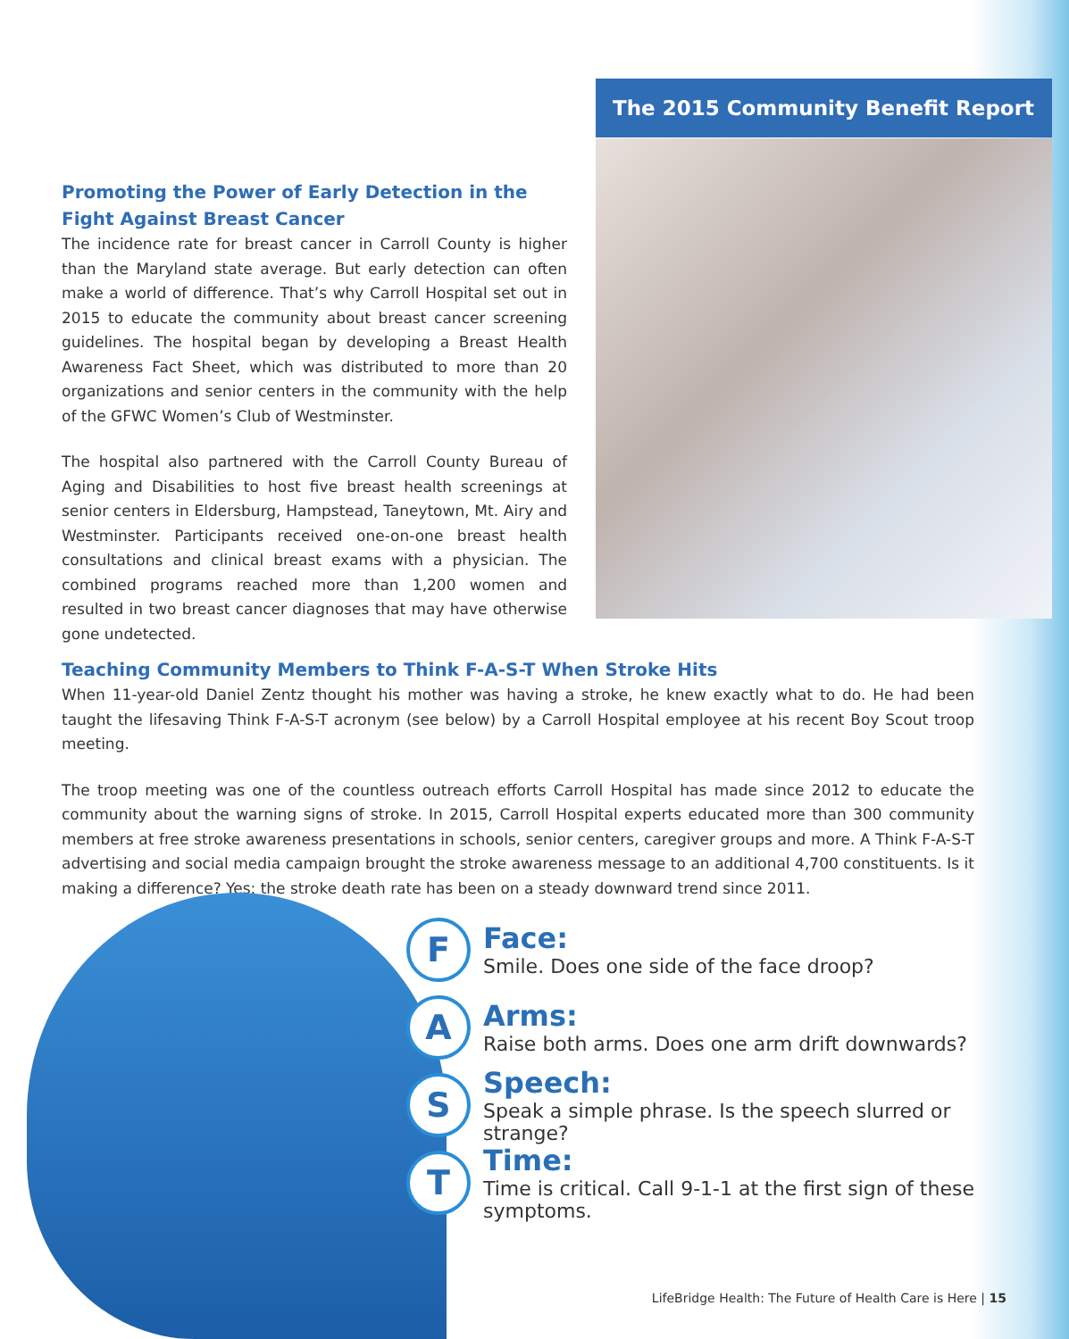The 2015 Community Benefit Report
Promoting the Power of Early Detection in the
Fight Against Breast Cancer
The incidence rate for breast cancer in Carroll County is higher than the Maryland state average. But early detection can often make a world of difference. That’s why Carroll Hospital set out in 2015 to educate the community about breast cancer screening guidelines. The hospital began by developing a Breast Health Awareness Fact Sheet, which was distributed to more than 20 organizations and senior centers in the community with the help of the GFWC Women’s Club of Westminster.
The hospital also partnered with the Carroll County Bureau of Aging and Disabilities to host five breast health screenings at senior centers in Eldersburg, Hampstead, Taneytown, Mt. Airy and Westminster. Participants received one-on-one breast health consultations and clinical breast exams with a physician. The combined programs reached more than 1,200 women and resulted in two breast cancer diagnoses that may have otherwise gone undetected.
Teaching Community Members to Think F-A-S-T When Stroke Hits
When 11-year-old Daniel Zentz thought his mother was having a stroke, he knew exactly what to do. He had been taught the lifesaving Think F-A-S-T acronym (see below) by a Carroll Hospital employee at his recent Boy Scout troop meeting.
The troop meeting was one of the countless outreach efforts Carroll Hospital has made since 2012 to educate the community about the warning signs of stroke. In 2015, Carroll Hospital experts educated more than 300 community members at free stroke awareness presentations in schools, senior centers, caregiver groups and more. A Think F-A-S-T advertising and social media campaign brought the stroke awareness message to an additional 4,700 constituents. Is it making a difference? Yes: the stroke death rate has been on a steady downward trend since 2011.
F
Face:
Smile. Does one side of the face droop?
A
Arms:
Raise both arms. Does one arm drift downwards?
S
Speech:
Speak a simple phrase. Is the speech slurred or strange?
T
Time:
Time is critical. Call 9-1-1 at the first sign of these symptoms.
LifeBridge Health: The Future of Health Care is Here | 15